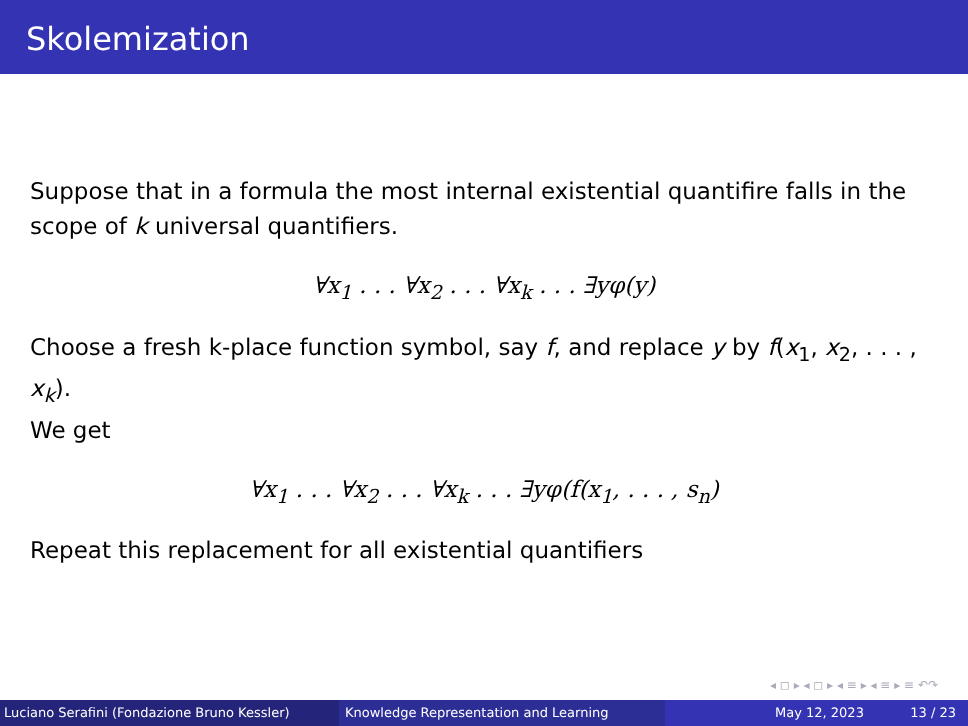Skolemization
Suppose that in a formula the most internal existential quantifire falls in the scope of k universal quantifiers.
∀x<sub>1</sub> . . . ∀x<sub>2</sub> . . . ∀x<sub>k</sub> . . . ∃yφ(y)
Choose a fresh k-place function symbol, say f, and replace y by f(x<sub>1</sub>, x<sub>2</sub>, . . . , x<sub>k</sub>).
We get
∀x<sub>1</sub> . . . ∀x<sub>2</sub> . . . ∀x<sub>k</sub> . . . ∃yφ(f(x<sub>1</sub>, . . . , s<sub>n</sub>)
Repeat this replacement for all existential quantifiers
◂ ◻ ▸ ◂ ◻ ▸ ◂ ≡ ▸ ◂ ≡ ▸ ≡ ↶↷
Luciano Serafini (Fondazione Bruno Kessler)
Knowledge Representation and Learning May 12, 2023 13 / 23